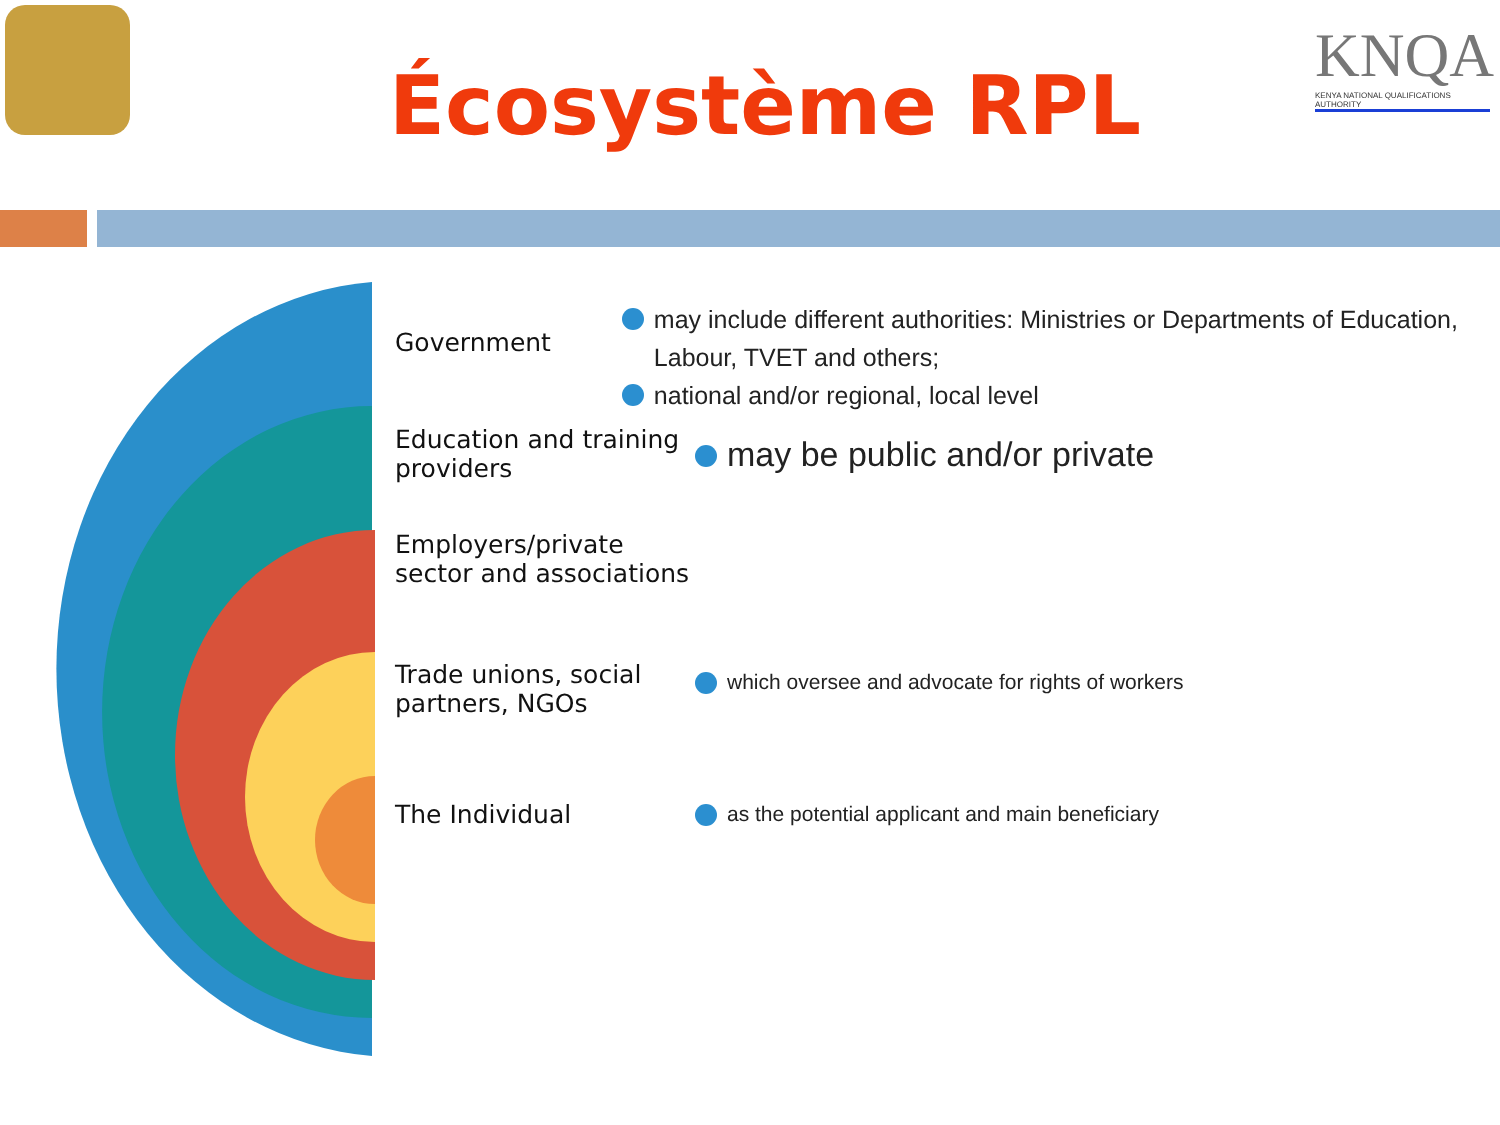Écosystème RPL
KNQA
KENYA NATIONAL QUALIFICATIONS AUTHORITY
Government
may include different authorities: Ministries or Departments of Education, Labour, TVET and others;
national and/or regional, local level
Education and training providers
may be public and/or private
Employers/private sector and associations
Trade unions, social partners, NGOs
which oversee and advocate for rights of workers
The Individual
as the potential applicant and main beneficiary